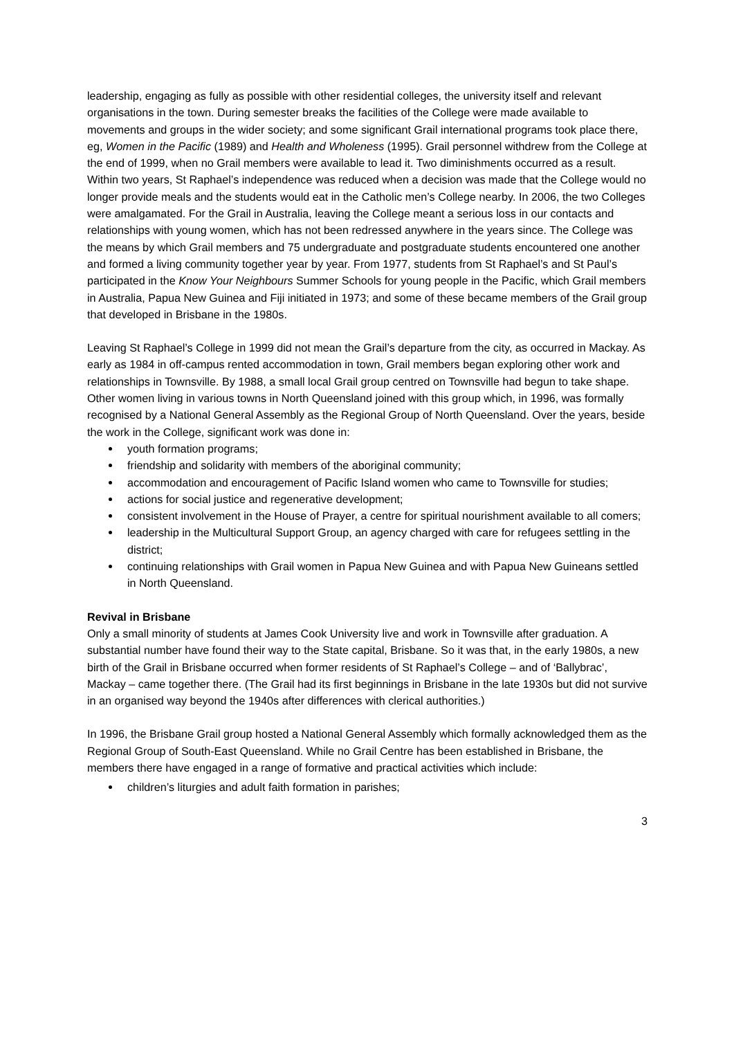leadership, engaging as fully as possible with other residential colleges, the university itself and relevant organisations in the town. During semester breaks the facilities of the College were made available to movements and groups in the wider society; and some significant Grail international programs took place there, eg, Women in the Pacific (1989) and Health and Wholeness (1995). Grail personnel withdrew from the College at the end of 1999, when no Grail members were available to lead it. Two diminishments occurred as a result. Within two years, St Raphael’s independence was reduced when a decision was made that the College would no longer provide meals and the students would eat in the Catholic men’s College nearby. In 2006, the two Colleges were amalgamated. For the Grail in Australia, leaving the College meant a serious loss in our contacts and relationships with young women, which has not been redressed anywhere in the years since. The College was the means by which Grail members and 75 undergraduate and postgraduate students encountered one another and formed a living community together year by year. From 1977, students from St Raphael’s and St Paul’s participated in the Know Your Neighbours Summer Schools for young people in the Pacific, which Grail members in Australia, Papua New Guinea and Fiji initiated in 1973; and some of these became members of the Grail group that developed in Brisbane in the 1980s.
Leaving St Raphael’s College in 1999 did not mean the Grail’s departure from the city, as occurred in Mackay. As early as 1984 in off-campus rented accommodation in town, Grail members began exploring other work and relationships in Townsville. By 1988, a small local Grail group centred on Townsville had begun to take shape. Other women living in various towns in North Queensland joined with this group which, in 1996, was formally recognised by a National General Assembly as the Regional Group of North Queensland. Over the years, beside the work in the College, significant work was done in:
youth formation programs;
friendship and solidarity with members of the aboriginal community;
accommodation and encouragement of Pacific Island women who came to Townsville for studies;
actions for social justice and regenerative development;
consistent involvement in the House of Prayer, a centre for spiritual nourishment available to all comers;
leadership in the Multicultural Support Group, an agency charged with care for refugees settling in the district;
continuing relationships with Grail women in Papua New Guinea and with Papua New Guineans settled in North Queensland.
Revival in Brisbane
Only a small minority of students at James Cook University live and work in Townsville after graduation. A substantial number have found their way to the State capital, Brisbane. So it was that, in the early 1980s, a new birth of the Grail in Brisbane occurred when former residents of St Raphael’s College – and of ‘Ballybrac’, Mackay – came together there. (The Grail had its first beginnings in Brisbane in the late 1930s but did not survive in an organised way beyond the 1940s after differences with clerical authorities.)
In 1996, the Brisbane Grail group hosted a National General Assembly which formally acknowledged them as the Regional Group of South-East Queensland. While no Grail Centre has been established in Brisbane, the members there have engaged in a range of formative and practical activities which include:
children’s liturgies and adult faith formation in parishes;
3